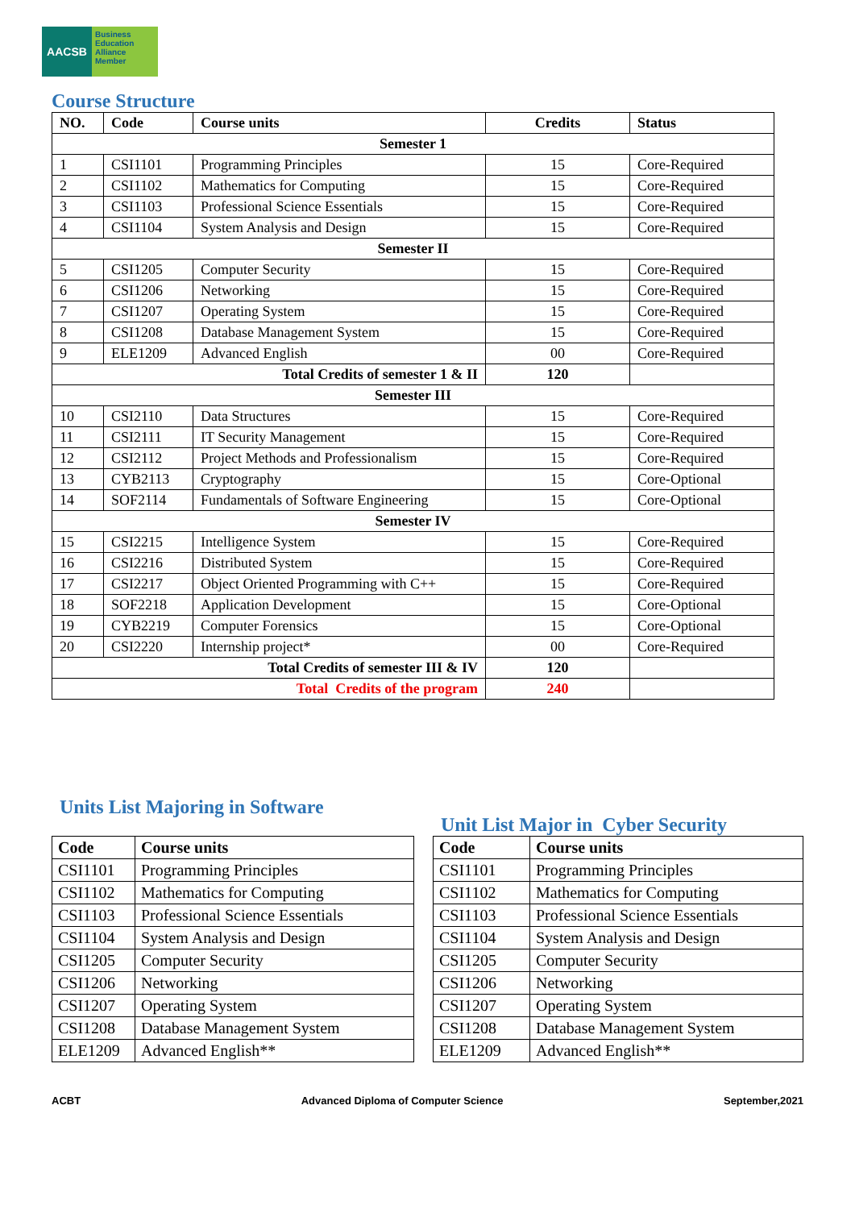AACSB
Business
Education
Alliance
Member
Course Structure
| NO. | Code | Course units | Credits | Status |
| --- | --- | --- | --- | --- |
| Semester 1 | | | | |
| 1 | CSI1101 | Programming Principles | 15 | Core-Required |
| 2 | CSI1102 | Mathematics for Computing | 15 | Core-Required |
| 3 | CSI1103 | Professional Science Essentials | 15 | Core-Required |
| 4 | CSI1104 | System Analysis and Design | 15 | Core-Required |
| Semester II | | | | |
| 5 | CSI1205 | Computer Security | 15 | Core-Required |
| 6 | CSI1206 | Networking | 15 | Core-Required |
| 7 | CSI1207 | Operating System | 15 | Core-Required |
| 8 | CSI1208 | Database Management System | 15 | Core-Required |
| 9 | ELE1209 | Advanced English | 00 | Core-Required |
| Total Credits of semester 1 & II | | | 120 | |
| Semester III | | | | |
| 10 | CSI2110 | Data Structures | 15 | Core-Required |
| 11 | CSI2111 | IT Security Management | 15 | Core-Required |
| 12 | CSI2112 | Project Methods and Professionalism | 15 | Core-Required |
| 13 | CYB2113 | Cryptography | 15 | Core-Optional |
| 14 | SOF2114 | Fundamentals of Software Engineering | 15 | Core-Optional |
| Semester IV | | | | |
| 15 | CSI2215 | Intelligence System | 15 | Core-Required |
| 16 | CSI2216 | Distributed System | 15 | Core-Required |
| 17 | CSI2217 | Object Oriented Programming with C++ | 15 | Core-Required |
| 18 | SOF2218 | Application Development | 15 | Core-Optional |
| 19 | CYB2219 | Computer Forensics | 15 | Core-Optional |
| 20 | CSI2220 | Internship project* | 00 | Core-Required |
| Total Credits of semester III & IV | | | 120 | |
| Total Credits of the program | | | 240 | |
Units List Majoring in Software
| Code | Course units |
| --- | --- |
| CSI1101 | Programming Principles |
| CSI1102 | Mathematics for Computing |
| CSI1103 | Professional Science Essentials |
| CSI1104 | System Analysis and Design |
| CSI1205 | Computer Security |
| CSI1206 | Networking |
| CSI1207 | Operating System |
| CSI1208 | Database Management System |
| ELE1209 | Advanced English** |
Unit List Major in Cyber Security
| Code | Course units |
| --- | --- |
| CSI1101 | Programming Principles |
| CSI1102 | Mathematics for Computing |
| CSI1103 | Professional Science Essentials |
| CSI1104 | System Analysis and Design |
| CSI1205 | Computer Security |
| CSI1206 | Networking |
| CSI1207 | Operating System |
| CSI1208 | Database Management System |
| ELE1209 | Advanced English** |
ACBT Advanced Diploma of Computer Science September,2021